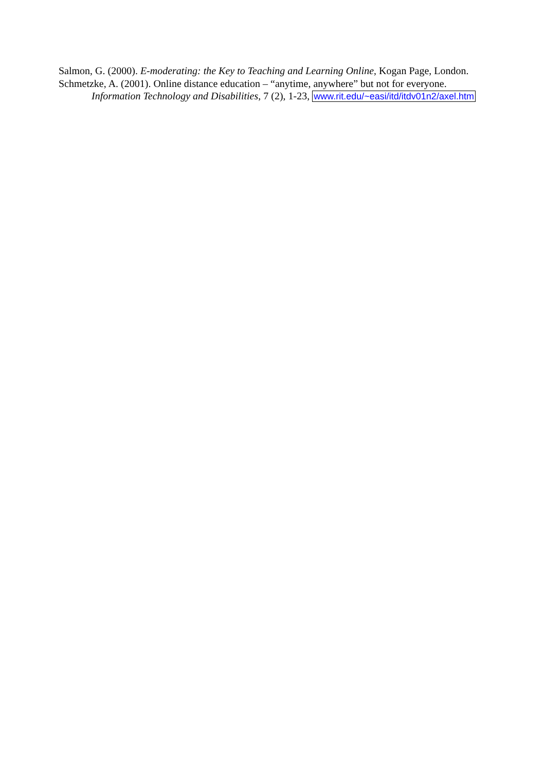Salmon, G. (2000). E-moderating: the Key to Teaching and Learning Online, Kogan Page, London.
Schmetzke, A. (2001). Online distance education – “anytime, anywhere” but not for everyone. Information Technology and Disabilities, 7 (2), 1-23, www.rit.edu/~easi/itd/itdv01n2/axel.htm